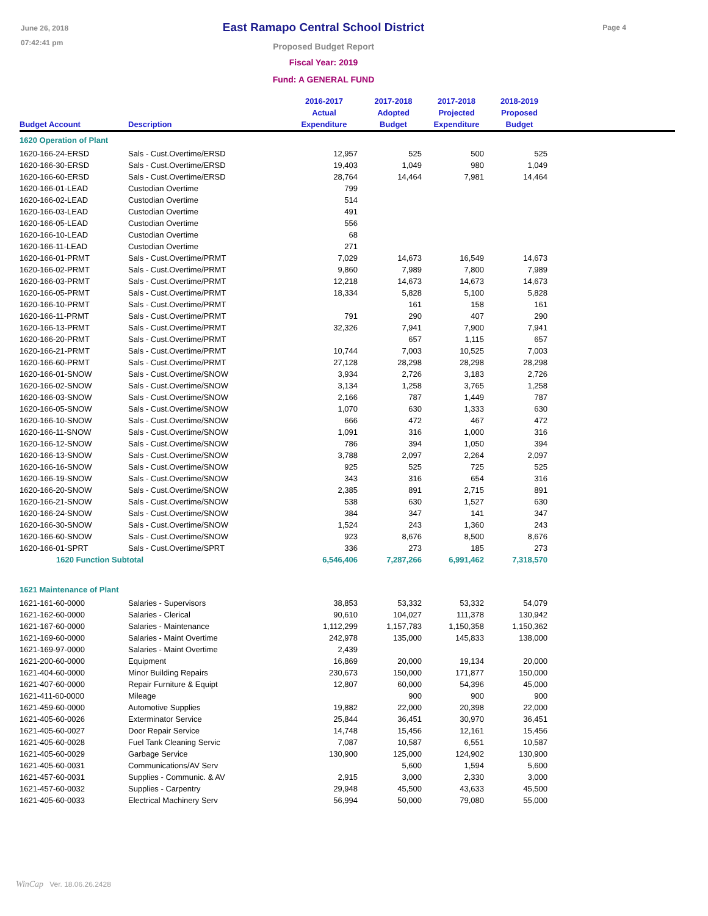June 26, 2018
07:42:41 pm
East Ramapo Central School District
Proposed Budget Report
Fiscal Year: 2019
Fund: A GENERAL FUND
Page 4
| Budget Account | Description | 2016-2017 Actual Expenditure | 2017-2018 Adopted Budget | 2017-2018 Projected Expenditure | 2018-2019 Proposed Budget | |
| --- | --- | --- | --- | --- | --- | --- |
| 1620 Operation of Plant | | | | | | |
| 1620-166-24-ERSD | Sals - Cust.Overtime/ERSD | 12,957 | 525 | 500 | 525 | |
| 1620-166-30-ERSD | Sals - Cust.Overtime/ERSD | 19,403 | 1,049 | 980 | 1,049 | |
| 1620-166-60-ERSD | Sals - Cust.Overtime/ERSD | 28,764 | 14,464 | 7,981 | 14,464 | |
| 1620-166-01-LEAD | Custodian Overtime | 799 | | | | |
| 1620-166-02-LEAD | Custodian Overtime | 514 | | | | |
| 1620-166-03-LEAD | Custodian Overtime | 491 | | | | |
| 1620-166-05-LEAD | Custodian Overtime | 556 | | | | |
| 1620-166-10-LEAD | Custodian Overtime | 68 | | | | |
| 1620-166-11-LEAD | Custodian Overtime | 271 | | | | |
| 1620-166-01-PRMT | Sals - Cust.Overtime/PRMT | 7,029 | 14,673 | 16,549 | 14,673 | |
| 1620-166-02-PRMT | Sals - Cust.Overtime/PRMT | 9,860 | 7,989 | 7,800 | 7,989 | |
| 1620-166-03-PRMT | Sals - Cust.Overtime/PRMT | 12,218 | 14,673 | 14,673 | 14,673 | |
| 1620-166-05-PRMT | Sals - Cust.Overtime/PRMT | 18,334 | 5,828 | 5,100 | 5,828 | |
| 1620-166-10-PRMT | Sals - Cust.Overtime/PRMT | | 161 | 158 | 161 | |
| 1620-166-11-PRMT | Sals - Cust.Overtime/PRMT | 791 | 290 | 407 | 290 | |
| 1620-166-13-PRMT | Sals - Cust.Overtime/PRMT | 32,326 | 7,941 | 7,900 | 7,941 | |
| 1620-166-20-PRMT | Sals - Cust.Overtime/PRMT | | 657 | 1,115 | 657 | |
| 1620-166-21-PRMT | Sals - Cust.Overtime/PRMT | 10,744 | 7,003 | 10,525 | 7,003 | |
| 1620-166-60-PRMT | Sals - Cust.Overtime/PRMT | 27,128 | 28,298 | 28,298 | 28,298 | |
| 1620-166-01-SNOW | Sals - Cust.Overtime/SNOW | 3,934 | 2,726 | 3,183 | 2,726 | |
| 1620-166-02-SNOW | Sals - Cust.Overtime/SNOW | 3,134 | 1,258 | 3,765 | 1,258 | |
| 1620-166-03-SNOW | Sals - Cust.Overtime/SNOW | 2,166 | 787 | 1,449 | 787 | |
| 1620-166-05-SNOW | Sals - Cust.Overtime/SNOW | 1,070 | 630 | 1,333 | 630 | |
| 1620-166-10-SNOW | Sals - Cust.Overtime/SNOW | 666 | 472 | 467 | 472 | |
| 1620-166-11-SNOW | Sals - Cust.Overtime/SNOW | 1,091 | 316 | 1,000 | 316 | |
| 1620-166-12-SNOW | Sals - Cust.Overtime/SNOW | 786 | 394 | 1,050 | 394 | |
| 1620-166-13-SNOW | Sals - Cust.Overtime/SNOW | 3,788 | 2,097 | 2,264 | 2,097 | |
| 1620-166-16-SNOW | Sals - Cust.Overtime/SNOW | 925 | 525 | 725 | 525 | |
| 1620-166-19-SNOW | Sals - Cust.Overtime/SNOW | 343 | 316 | 654 | 316 | |
| 1620-166-20-SNOW | Sals - Cust.Overtime/SNOW | 2,385 | 891 | 2,715 | 891 | |
| 1620-166-21-SNOW | Sals - Cust.Overtime/SNOW | 538 | 630 | 1,527 | 630 | |
| 1620-166-24-SNOW | Sals - Cust.Overtime/SNOW | 384 | 347 | 141 | 347 | |
| 1620-166-30-SNOW | Sals - Cust.Overtime/SNOW | 1,524 | 243 | 1,360 | 243 | |
| 1620-166-60-SNOW | Sals - Cust.Overtime/SNOW | 923 | 8,676 | 8,500 | 8,676 | |
| 1620-166-01-SPRT | Sals - Cust.Overtime/SPRT | 336 | 273 | 185 | 273 | |
| 1620 Function Subtotal | | 6,546,406 | 7,287,266 | 6,991,462 | 7,318,570 | |
| 1621 Maintenance of Plant | | | | | | |
| 1621-161-60-0000 | Salaries - Supervisors | 38,853 | 53,332 | 53,332 | 54,079 | |
| 1621-162-60-0000 | Salaries - Clerical | 90,610 | 104,027 | 111,378 | 130,942 | |
| 1621-167-60-0000 | Salaries - Maintenance | 1,112,299 | 1,157,783 | 1,150,358 | 1,150,362 | |
| 1621-169-60-0000 | Salaries - Maint Overtime | 242,978 | 135,000 | 145,833 | 138,000 | |
| 1621-169-97-0000 | Salaries - Maint Overtime | 2,439 | | | | |
| 1621-200-60-0000 | Equipment | 16,869 | 20,000 | 19,134 | 20,000 | |
| 1621-404-60-0000 | Minor Building Repairs | 230,673 | 150,000 | 171,877 | 150,000 | |
| 1621-407-60-0000 | Repair Furniture & Equipt | 12,807 | 60,000 | 54,396 | 45,000 | |
| 1621-411-60-0000 | Mileage | | 900 | 900 | 900 | |
| 1621-459-60-0000 | Automotive Supplies | 19,882 | 22,000 | 20,398 | 22,000 | |
| 1621-405-60-0026 | Exterminator Service | 25,844 | 36,451 | 30,970 | 36,451 | |
| 1621-405-60-0027 | Door Repair Service | 14,748 | 15,456 | 12,161 | 15,456 | |
| 1621-405-60-0028 | Fuel Tank Cleaning Servic | 7,087 | 10,587 | 6,551 | 10,587 | |
| 1621-405-60-0029 | Garbage Service | 130,900 | 125,000 | 124,902 | 130,900 | |
| 1621-405-60-0031 | Communications/AV Serv | | 5,600 | 1,594 | 5,600 | |
| 1621-457-60-0031 | Supplies - Communic. & AV | 2,915 | 3,000 | 2,330 | 3,000 | |
| 1621-457-60-0032 | Supplies - Carpentry | 29,948 | 45,500 | 43,633 | 45,500 | |
| 1621-405-60-0033 | Electrical Machinery Serv | 56,994 | 50,000 | 79,080 | 55,000 | |
WinCap Ver. 18.06.26.2428